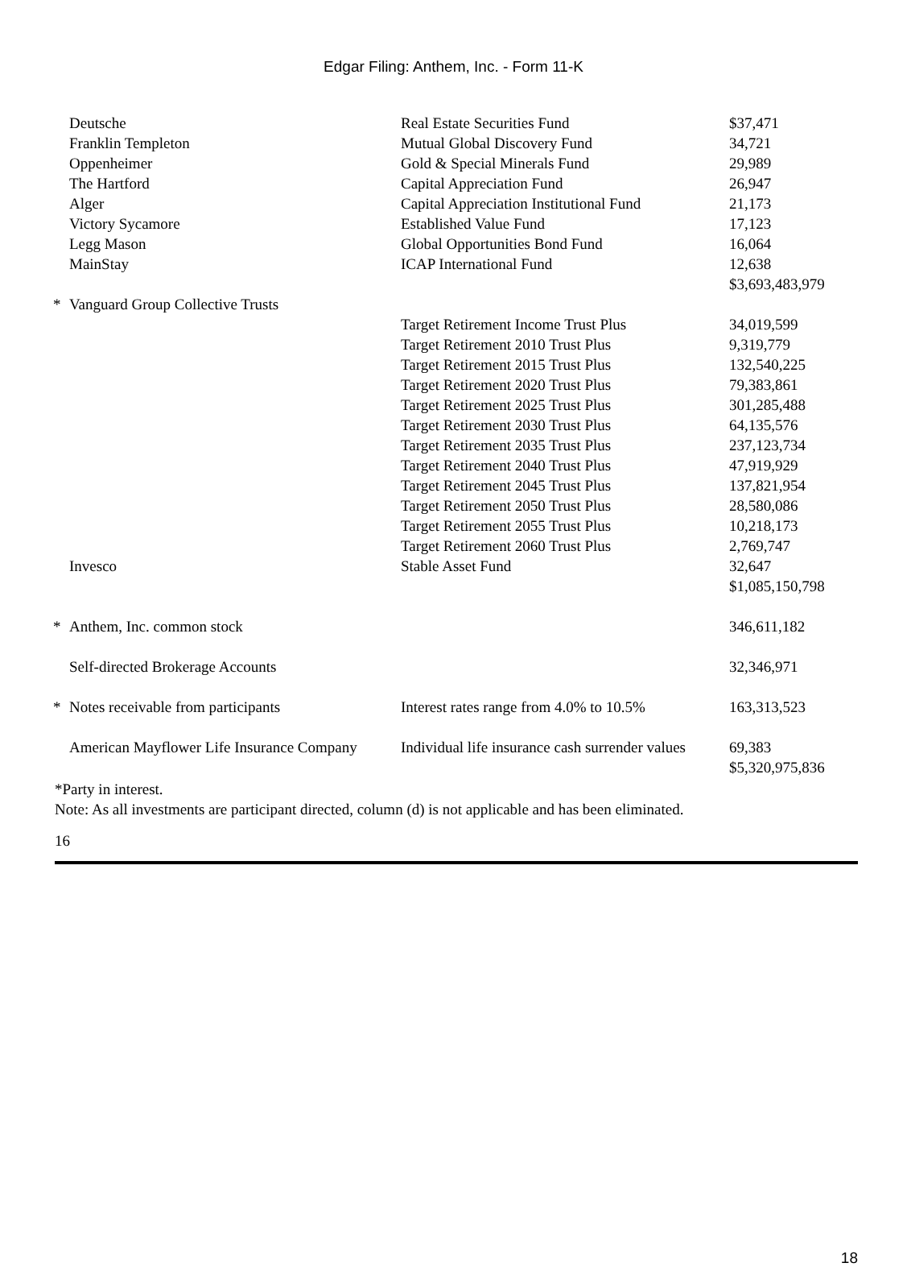Edgar Filing: Anthem, Inc. - Form 11-K
| | Deutsche | Real Estate Securities Fund | $37,471 |
| | Franklin Templeton | Mutual Global Discovery Fund | 34,721 |
| | Oppenheimer | Gold & Special Minerals Fund | 29,989 |
| | The Hartford | Capital Appreciation Fund | 26,947 |
| | Alger | Capital Appreciation Institutional Fund | 21,173 |
| | Victory Sycamore | Established Value Fund | 17,123 |
| | Legg Mason | Global Opportunities Bond Fund | 16,064 |
| | MainStay | ICAP International Fund | 12,638 |
| | | | $3,693,483,979 |
| * | Vanguard Group Collective Trusts | | |
| | | Target Retirement Income Trust Plus | 34,019,599 |
| | | Target Retirement 2010 Trust Plus | 9,319,779 |
| | | Target Retirement 2015 Trust Plus | 132,540,225 |
| | | Target Retirement 2020 Trust Plus | 79,383,861 |
| | | Target Retirement 2025 Trust Plus | 301,285,488 |
| | | Target Retirement 2030 Trust Plus | 64,135,576 |
| | | Target Retirement 2035 Trust Plus | 237,123,734 |
| | | Target Retirement 2040 Trust Plus | 47,919,929 |
| | | Target Retirement 2045 Trust Plus | 137,821,954 |
| | | Target Retirement 2050 Trust Plus | 28,580,086 |
| | | Target Retirement 2055 Trust Plus | 10,218,173 |
| | | Target Retirement 2060 Trust Plus | 2,769,747 |
| | Invesco | Stable Asset Fund | 32,647 |
| | | | $1,085,150,798 |
| * | Anthem, Inc. common stock | | 346,611,182 |
| | Self-directed Brokerage Accounts | | 32,346,971 |
| * | Notes receivable from participants | Interest rates range from 4.0% to 10.5% | 163,313,523 |
| | American Mayflower Life Insurance Company | Individual life insurance cash surrender values | 69,383 |
| | | | $5,320,975,836 |
*Party in interest.
Note: As all investments are participant directed, column (d) is not applicable and has been eliminated.
16
18